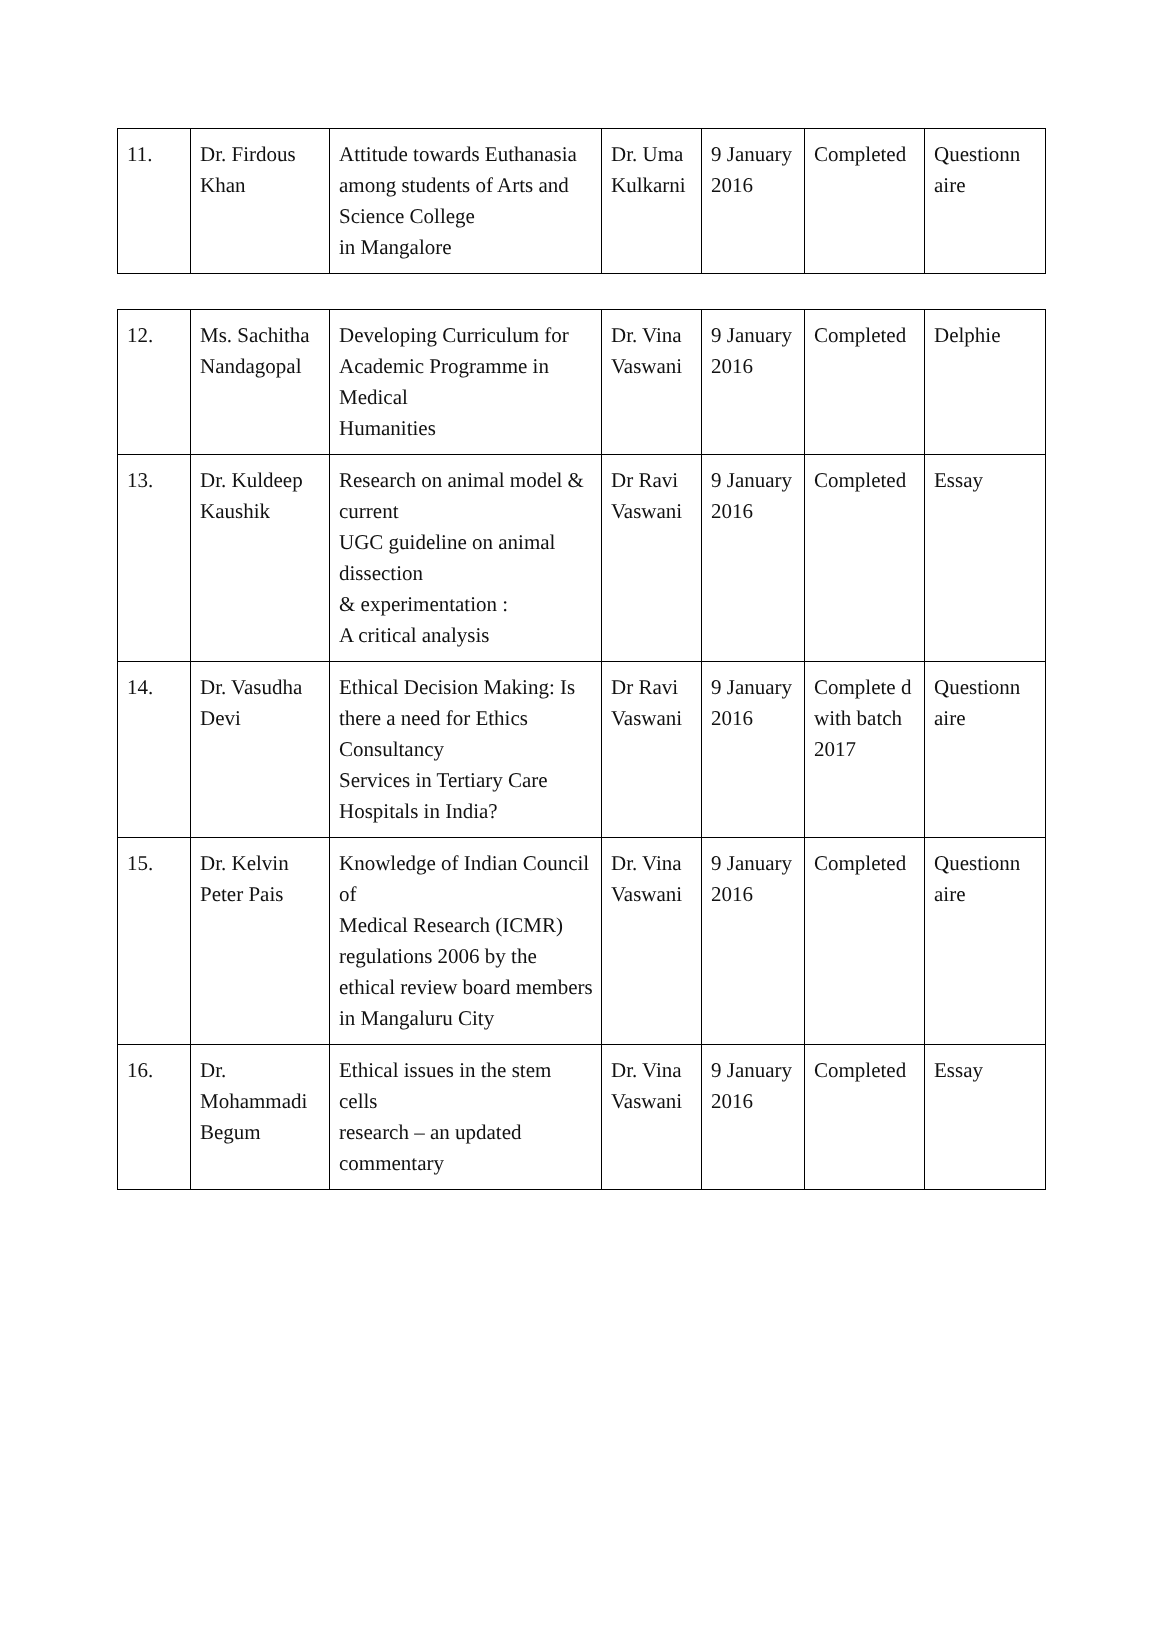| 11. | Dr. Firdous Khan | Attitude towards Euthanasia among students of Arts and Science College in Mangalore | Dr. Uma Kulkarni | 9 January 2016 | Completed | Questionn aire |
| 12. | Ms. Sachitha Nandagopal | Developing Curriculum for Academic Programme in Medical Humanities | Dr. Vina Vaswani | 9 January 2016 | Completed | Delphie |
| 13. | Dr. Kuldeep Kaushik | Research on animal model & current UGC guideline on animal dissection & experimentation : A critical analysis | Dr Ravi Vaswani | 9 January 2016 | Completed | Essay |
| 14. | Dr. Vasudha Devi | Ethical Decision Making: Is there a need for Ethics Consultancy Services in Tertiary Care Hospitals in India? | Dr Ravi Vaswani | 9 January 2016 | Complete d with batch 2017 | Questionn aire |
| 15. | Dr. Kelvin Peter Pais | Knowledge of Indian Council of Medical Research (ICMR) regulations 2006 by the ethical review board members in Mangaluru City | Dr. Vina Vaswani | 9 January 2016 | Completed | Questionn aire |
| 16. | Dr. Mohammadi Begum | Ethical issues in the stem cells research – an updated commentary | Dr. Vina Vaswani | 9 January 2016 | Completed | Essay |